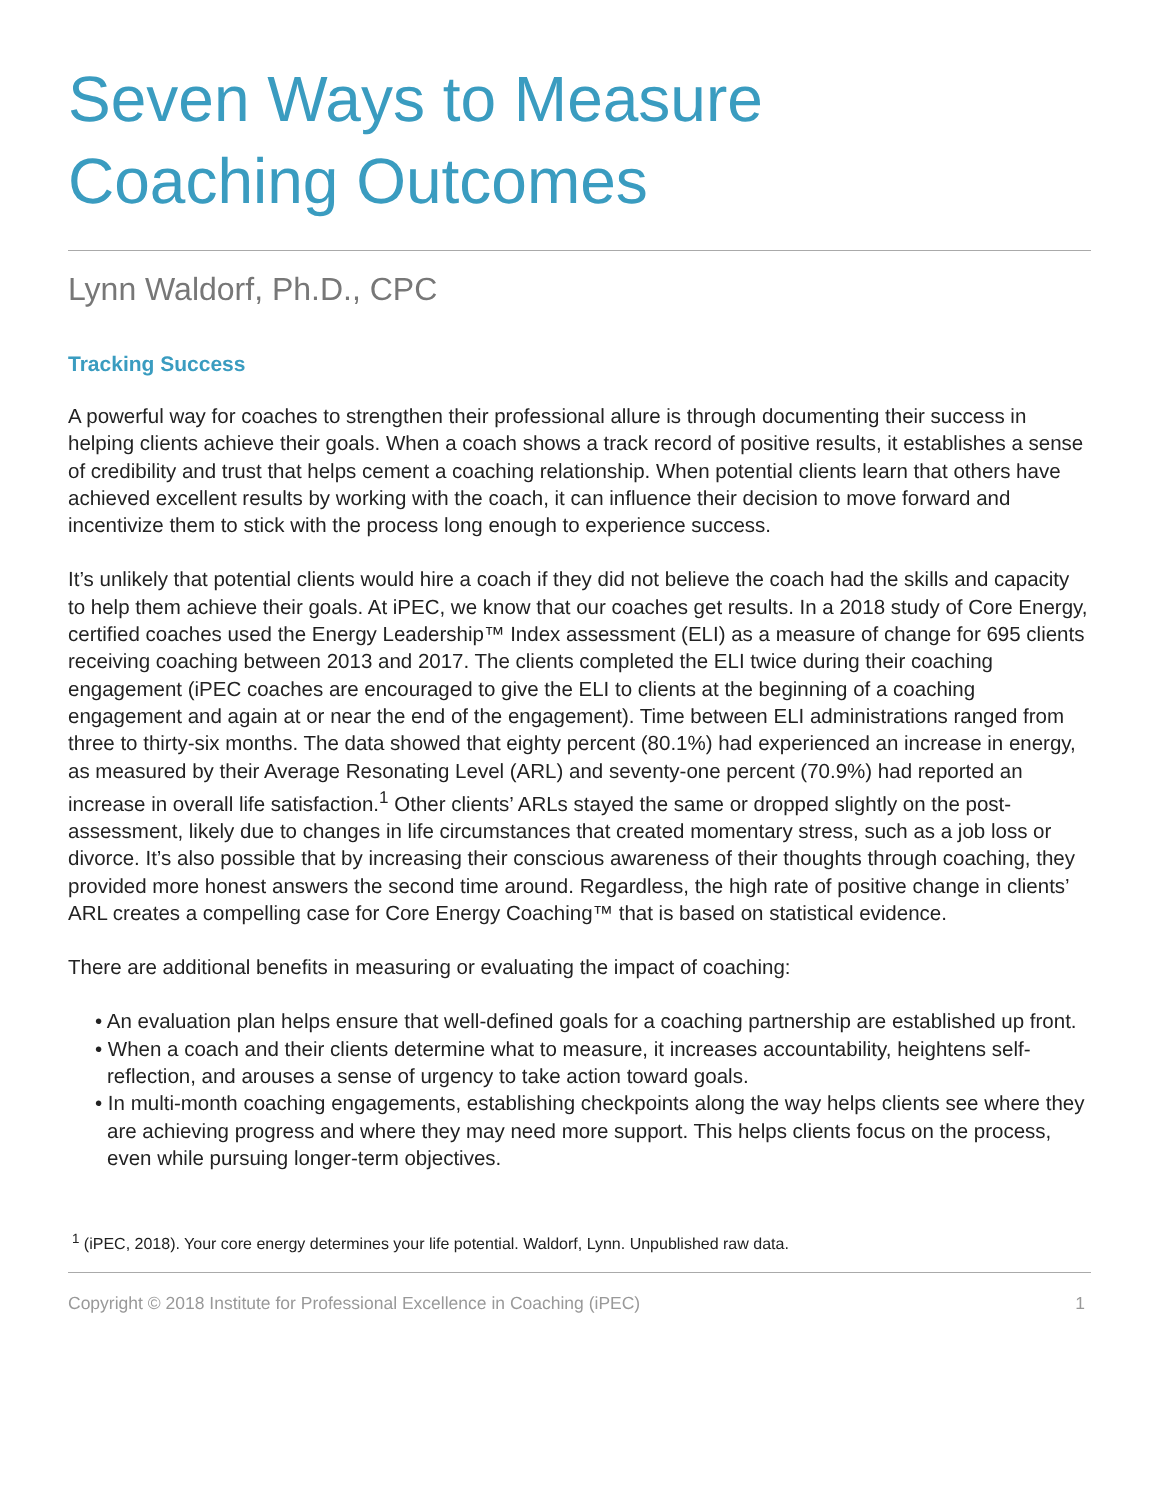Seven Ways to Measure
Coaching Outcomes
Lynn Waldorf, Ph.D., CPC
Tracking Success
A powerful way for coaches to strengthen their professional allure is through documenting their success in helping clients achieve their goals. When a coach shows a track record of positive results, it establishes a sense of credibility and trust that helps cement a coaching relationship. When potential clients learn that others have achieved excellent results by working with the coach, it can influence their decision to move forward and incentivize them to stick with the process long enough to experience success.
It’s unlikely that potential clients would hire a coach if they did not believe the coach had the skills and capacity to help them achieve their goals. At iPEC, we know that our coaches get results. In a 2018 study of Core Energy, certified coaches used the Energy Leadership™ Index assessment (ELI) as a measure of change for 695 clients receiving coaching between 2013 and 2017. The clients completed the ELI twice during their coaching engagement (iPEC coaches are encouraged to give the ELI to clients at the beginning of a coaching engagement and again at or near the end of the engagement). Time between ELI administrations ranged from three to thirty-six months. The data showed that eighty percent (80.1%) had experienced an increase in energy, as measured by their Average Resonating Level (ARL) and seventy-one percent (70.9%) had reported an increase in overall life satisfaction.<sup>1</sup> Other clients’ ARLs stayed the same or dropped slightly on the post-assessment, likely due to changes in life circumstances that created momentary stress, such as a job loss or divorce. It’s also possible that by increasing their conscious awareness of their thoughts through coaching, they provided more honest answers the second time around. Regardless, the high rate of positive change in clients’ ARL creates a compelling case for Core Energy Coaching™ that is based on statistical evidence.
There are additional benefits in measuring or evaluating the impact of coaching:
• An evaluation plan helps ensure that well-defined goals for a coaching partnership are established up front.
• When a coach and their clients determine what to measure, it increases accountability, heightens self-reflection, and arouses a sense of urgency to take action toward goals.
• In multi-month coaching engagements, establishing checkpoints along the way helps clients see where they are achieving progress and where they may need more support. This helps clients focus on the process, even while pursuing longer-term objectives.
<sup>1</sup> (iPEC, 2018). Your core energy determines your life potential. Waldorf, Lynn. Unpublished raw data.
Copyright © 2018 Institute for Professional Excellence in Coaching (iPEC) 1